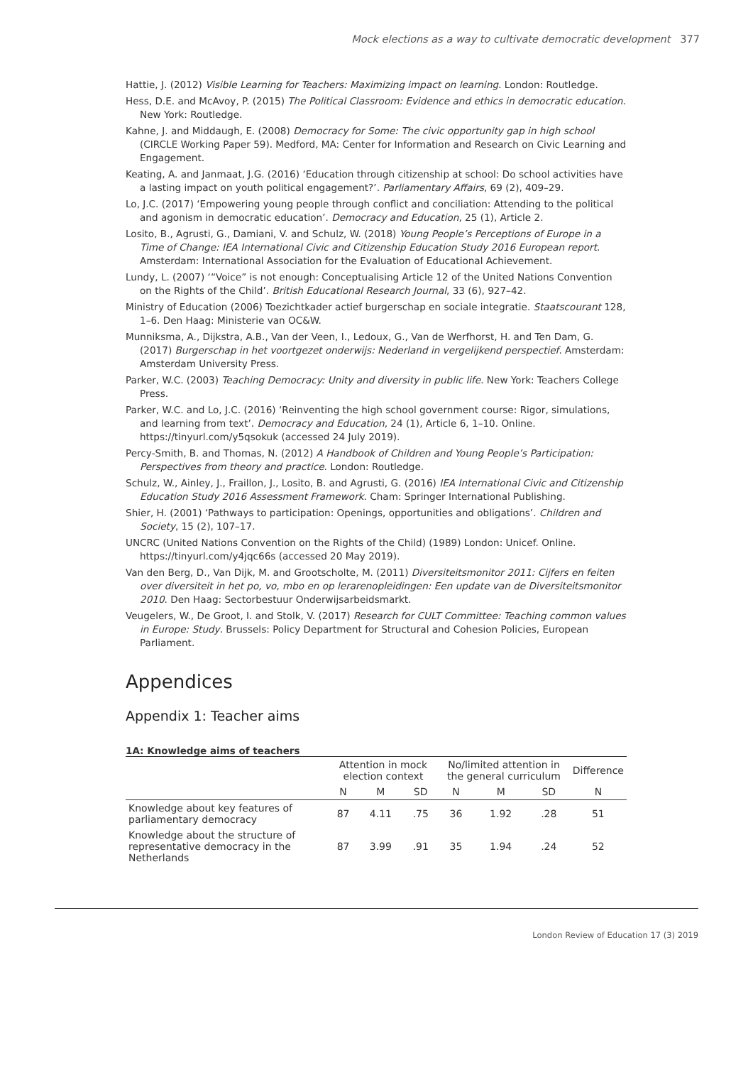Mock elections as a way to cultivate democratic development 377
Hattie, J. (2012) Visible Learning for Teachers: Maximizing impact on learning. London: Routledge.
Hess, D.E. and McAvoy, P. (2015) The Political Classroom: Evidence and ethics in democratic education. New York: Routledge.
Kahne, J. and Middaugh, E. (2008) Democracy for Some: The civic opportunity gap in high school (CIRCLE Working Paper 59). Medford, MA: Center for Information and Research on Civic Learning and Engagement.
Keating, A. and Janmaat, J.G. (2016) ‘Education through citizenship at school: Do school activities have a lasting impact on youth political engagement?’. Parliamentary Affairs, 69 (2), 409–29.
Lo, J.C. (2017) ‘Empowering young people through conflict and conciliation: Attending to the political and agonism in democratic education’. Democracy and Education, 25 (1), Article 2.
Losito, B., Agrusti, G., Damiani, V. and Schulz, W. (2018) Young People’s Perceptions of Europe in a Time of Change: IEA International Civic and Citizenship Education Study 2016 European report. Amsterdam: International Association for the Evaluation of Educational Achievement.
Lundy, L. (2007) ‘“Voice” is not enough: Conceptualising Article 12 of the United Nations Convention on the Rights of the Child’. British Educational Research Journal, 33 (6), 927–42.
Ministry of Education (2006) Toezichtkader actief burgerschap en sociale integratie. Staatscourant 128, 1–6. Den Haag: Ministerie van OC&W.
Munniksma, A., Dijkstra, A.B., Van der Veen, I., Ledoux, G., Van de Werfhorst, H. and Ten Dam, G. (2017) Burgerschap in het voortgezet onderwijs: Nederland in vergelijkend perspectief. Amsterdam: Amsterdam University Press.
Parker, W.C. (2003) Teaching Democracy: Unity and diversity in public life. New York: Teachers College Press.
Parker, W.C. and Lo, J.C. (2016) ‘Reinventing the high school government course: Rigor, simulations, and learning from text’. Democracy and Education, 24 (1), Article 6, 1–10. Online. https://tinyurl.com/y5qsokuk (accessed 24 July 2019).
Percy-Smith, B. and Thomas, N. (2012) A Handbook of Children and Young People’s Participation: Perspectives from theory and practice. London: Routledge.
Schulz, W., Ainley, J., Fraillon, J., Losito, B. and Agrusti, G. (2016) IEA International Civic and Citizenship Education Study 2016 Assessment Framework. Cham: Springer International Publishing.
Shier, H. (2001) ‘Pathways to participation: Openings, opportunities and obligations’. Children and Society, 15 (2), 107–17.
UNCRC (United Nations Convention on the Rights of the Child) (1989) London: Unicef. Online. https://tinyurl.com/y4jqc66s (accessed 20 May 2019).
Van den Berg, D., Van Dijk, M. and Grootscholte, M. (2011) Diversiteitsmonitor 2011: Cijfers en feiten over diversiteit in het po, vo, mbo en op lerarenopleidingen: Een update van de Diversiteitsmonitor 2010. Den Haag: Sectorbestuur Onderwijsarbeidsmarkt.
Veugelers, W., De Groot, I. and Stolk, V. (2017) Research for CULT Committee: Teaching common values in Europe: Study. Brussels: Policy Department for Structural and Cohesion Policies, European Parliament.
Appendices
Appendix 1: Teacher aims
1A: Knowledge aims of teachers
| | Attention in mock election context | | | No/limited attention in the general curriculum | | | Difference |
| --- | --- | --- | --- | --- | --- | --- | --- |
| | N | M | SD | N | M | SD | N |
| Knowledge about key features of parliamentary democracy | 87 | 4.11 | .75 | 36 | 1.92 | .28 | 51 |
| Knowledge about the structure of representative democracy in the Netherlands | 87 | 3.99 | .91 | 35 | 1.94 | .24 | 52 |
London Review of Education 17 (3) 2019